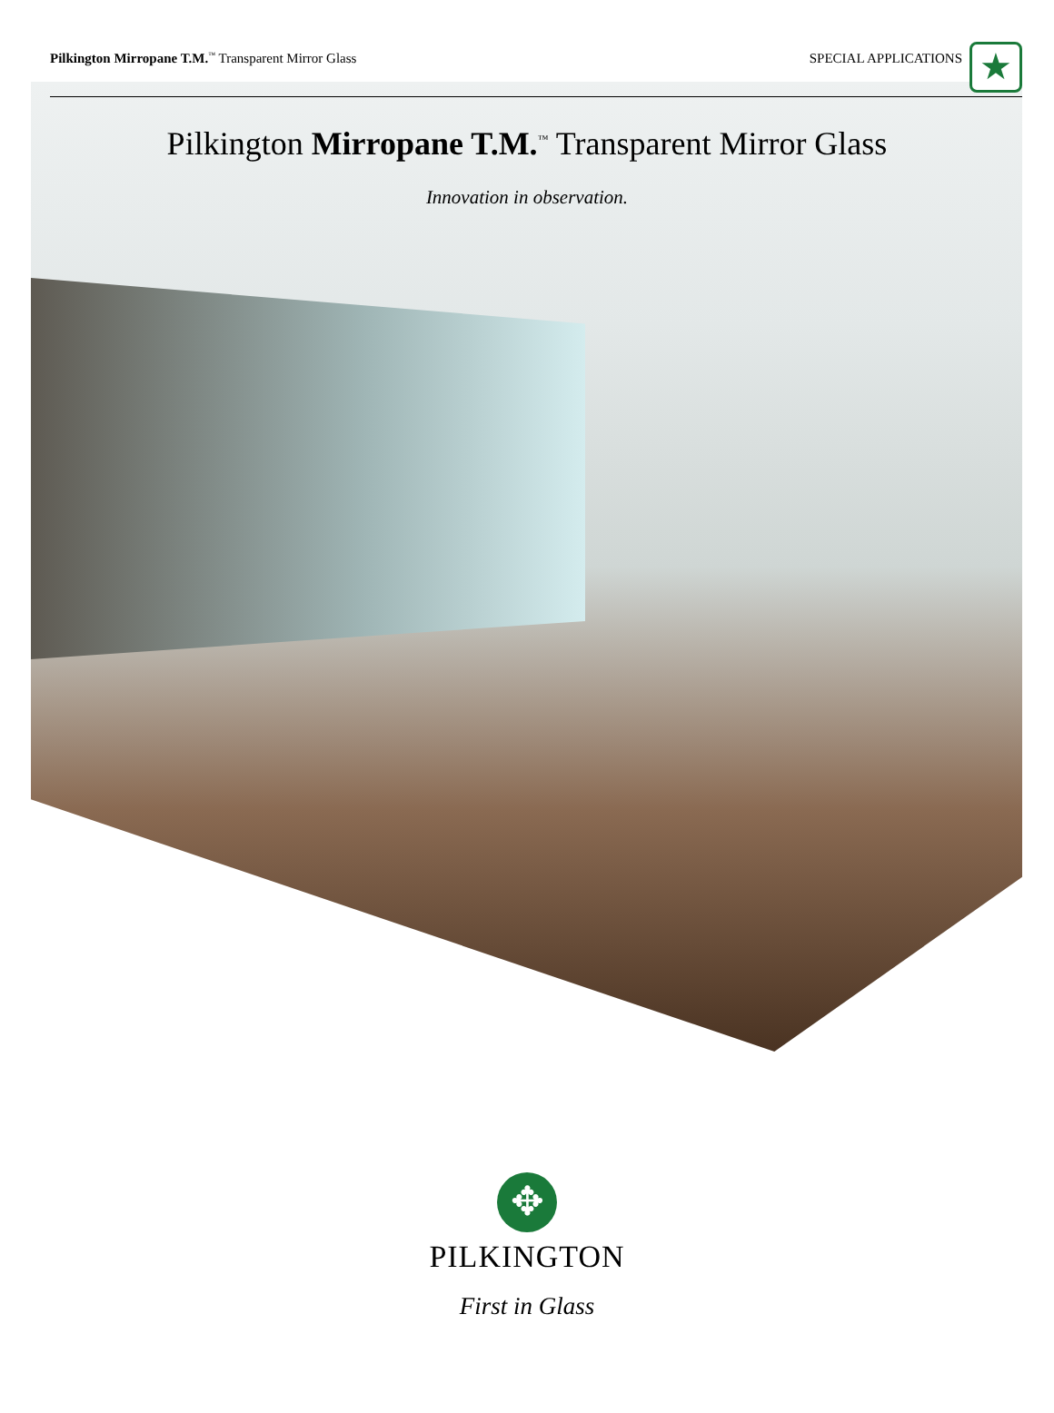Pilkington Mirropane T.M.<sup>™</sup> Transparent Mirror Glass SPECIAL APPLICATIONS ★
Pilkington Mirropane T.M.<sup>™</sup> Transparent Mirror Glass
Innovation in observation.
✥
PILKINGTON
First in Glass